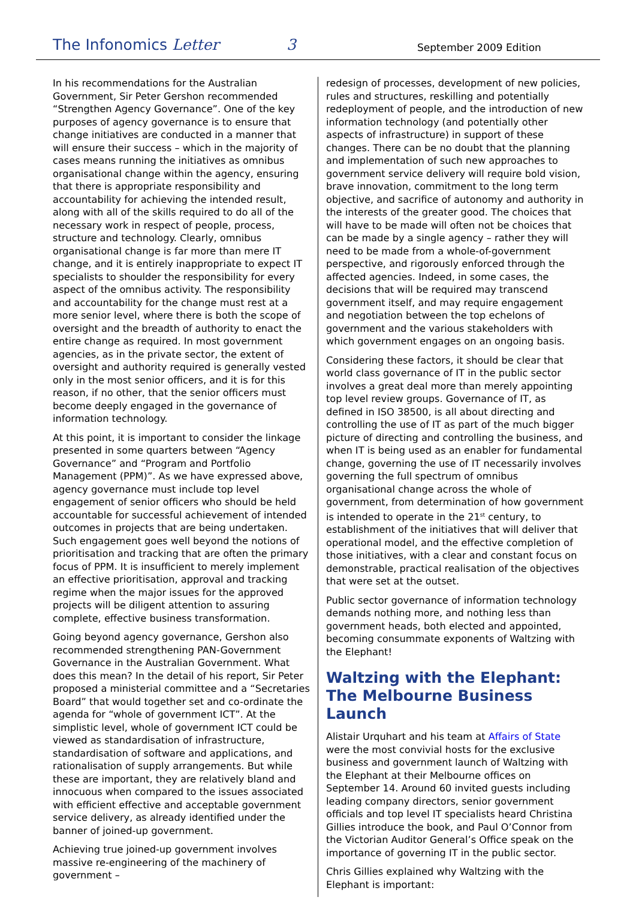The Infonomics Letter 3 September 2009 Edition
In his recommendations for the Australian Government, Sir Peter Gershon recommended “Strengthen Agency Governance”. One of the key purposes of agency governance is to ensure that change initiatives are conducted in a manner that will ensure their success – which in the majority of cases means running the initiatives as omnibus organisational change within the agency, ensuring that there is appropriate responsibility and accountability for achieving the intended result, along with all of the skills required to do all of the necessary work in respect of people, process, structure and technology. Clearly, omnibus organisational change is far more than mere IT change, and it is entirely inappropriate to expect IT specialists to shoulder the responsibility for every aspect of the omnibus activity. The responsibility and accountability for the change must rest at a more senior level, where there is both the scope of oversight and the breadth of authority to enact the entire change as required. In most government agencies, as in the private sector, the extent of oversight and authority required is generally vested only in the most senior officers, and it is for this reason, if no other, that the senior officers must become deeply engaged in the governance of information technology.
At this point, it is important to consider the linkage presented in some quarters between “Agency Governance” and “Program and Portfolio Management (PPM)”. As we have expressed above, agency governance must include top level engagement of senior officers who should be held accountable for successful achievement of intended outcomes in projects that are being undertaken. Such engagement goes well beyond the notions of prioritisation and tracking that are often the primary focus of PPM. It is insufficient to merely implement an effective prioritisation, approval and tracking regime when the major issues for the approved projects will be diligent attention to assuring complete, effective business transformation.
Going beyond agency governance, Gershon also recommended strengthening PAN-Government Governance in the Australian Government. What does this mean? In the detail of his report, Sir Peter proposed a ministerial committee and a “Secretaries Board” that would together set and co-ordinate the agenda for “whole of government ICT”. At the simplistic level, whole of government ICT could be viewed as standardisation of infrastructure, standardisation of software and applications, and rationalisation of supply arrangements. But while these are important, they are relatively bland and innocuous when compared to the issues associated with efficient effective and acceptable government service delivery, as already identified under the banner of joined-up government.
Achieving true joined-up government involves massive re-engineering of the machinery of government –
redesign of processes, development of new policies, rules and structures, reskilling and potentially redeployment of people, and the introduction of new information technology (and potentially other aspects of infrastructure) in support of these changes. There can be no doubt that the planning and implementation of such new approaches to government service delivery will require bold vision, brave innovation, commitment to the long term objective, and sacrifice of autonomy and authority in the interests of the greater good. The choices that will have to be made will often not be choices that can be made by a single agency – rather they will need to be made from a whole-of-government perspective, and rigorously enforced through the affected agencies. Indeed, in some cases, the decisions that will be required may transcend government itself, and may require engagement and negotiation between the top echelons of government and the various stakeholders with which government engages on an ongoing basis.
Considering these factors, it should be clear that world class governance of IT in the public sector involves a great deal more than merely appointing top level review groups. Governance of IT, as defined in ISO 38500, is all about directing and controlling the use of IT as part of the much bigger picture of directing and controlling the business, and when IT is being used as an enabler for fundamental change, governing the use of IT necessarily involves governing the full spectrum of omnibus organisational change across the whole of government, from determination of how government is intended to operate in the 21<sup>st</sup> century, to establishment of the initiatives that will deliver that operational model, and the effective completion of those initiatives, with a clear and constant focus on demonstrable, practical realisation of the objectives that were set at the outset.
Public sector governance of information technology demands nothing more, and nothing less than government heads, both elected and appointed, becoming consummate exponents of Waltzing with the Elephant!
Waltzing with the Elephant: The Melbourne Business Launch
Alistair Urquhart and his team at Affairs of State were the most convivial hosts for the exclusive business and government launch of Waltzing with the Elephant at their Melbourne offices on September 14. Around 60 invited guests including leading company directors, senior government officials and top level IT specialists heard Christina Gillies introduce the book, and Paul O’Connor from the Victorian Auditor General’s Office speak on the importance of governing IT in the public sector.
Chris Gillies explained why Waltzing with the Elephant is important: